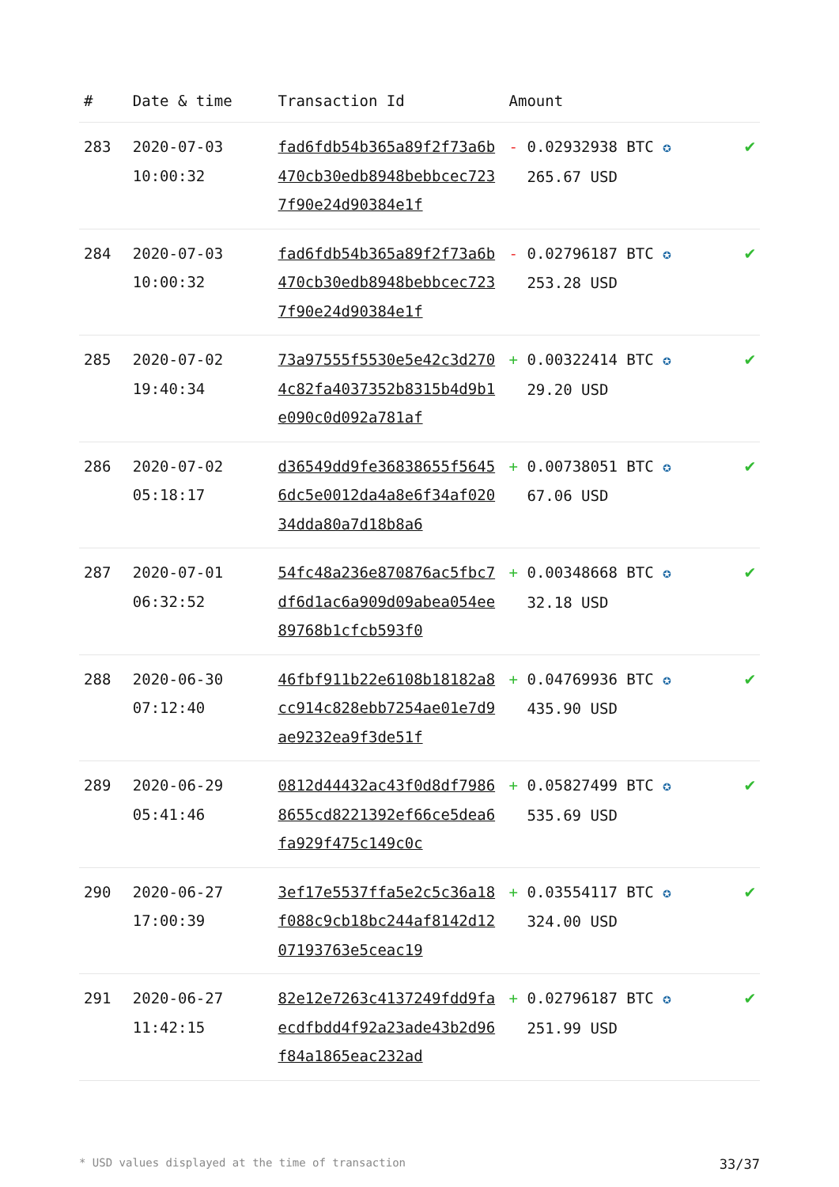| # | Date & time | Transaction Id | Amount | |
| --- | --- | --- | --- | --- |
| 283 | 2020-07-03 10:00:32 | fad6fdb54b365a89f2f73a6b470cb30edb8948bebbcec7237f90e24d90384e1f | - 0.02932938 BTC ✪ 265.67 USD | ✔ |
| 284 | 2020-07-03 10:00:32 | fad6fdb54b365a89f2f73a6b470cb30edb8948bebbcec7237f90e24d90384e1f | - 0.02796187 BTC ✪ 253.28 USD | ✔ |
| 285 | 2020-07-02 19:40:34 | 73a97555f5530e5e42c3d2704c82fa4037352b8315b4d9b1e090c0d092a781af | + 0.00322414 BTC ✪ 29.20 USD | ✔ |
| 286 | 2020-07-02 05:18:17 | d36549dd9fe36838655f56456dc5e0012da4a8e6f34af02034dda80a7d18b8a6 | + 0.00738051 BTC ✪ 67.06 USD | ✔ |
| 287 | 2020-07-01 06:32:52 | 54fc48a236e870876ac5fbc7df6d1ac6a909d09abea054ee89768b1cfcb593f0 | + 0.00348668 BTC ✪ 32.18 USD | ✔ |
| 288 | 2020-06-30 07:12:40 | 46fbf911b22e6108b18182a8cc914c828ebb7254ae01e7d9ae9232ea9f3de51f | + 0.04769936 BTC ✪ 435.90 USD | ✔ |
| 289 | 2020-06-29 05:41:46 | 0812d44432ac43f0d8df79868655cd8221392ef66ce5dea6fa929f475c149c0c | + 0.05827499 BTC ✪ 535.69 USD | ✔ |
| 290 | 2020-06-27 17:00:39 | 3ef17e5537ffa5e2c5c36a18f088c9cb18bc244af8142d1207193763e5ceac19 | + 0.03554117 BTC ✪ 324.00 USD | ✔ |
| 291 | 2020-06-27 11:42:15 | 82e12e7263c4137249fdd9faecdfbdd4f92a23ade43b2d96f84a1865eac232ad | + 0.02796187 BTC ✪ 251.99 USD | ✔ |
* USD values displayed at the time of transaction 33/37